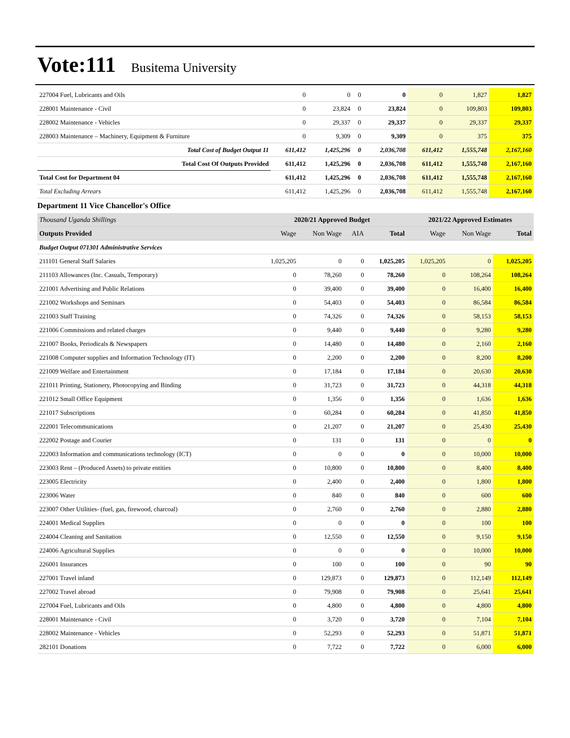Vote:111 Busitema University
| 227004 Fuel, Lubricants and Oils | 0 | 0 | 0 | 0 | 0 | 1,827 | 1,827 |
| 228001 Maintenance - Civil | 0 | 23,824 | 0 | 23,824 | 0 | 109,803 | 109,803 |
| 228002 Maintenance - Vehicles | 0 | 29,337 | 0 | 29,337 | 0 | 29,337 | 29,337 |
| 228003 Maintenance – Machinery, Equipment & Furniture | 0 | 9,309 | 0 | 9,309 | 0 | 375 | 375 |
| Total Cost of Budget Output 11 | 611,412 | 1,425,296 | 0 | 2,036,708 | 611,412 | 1,555,748 | 2,167,160 |
| Total Cost Of Outputs Provided | 611,412 | 1,425,296 | 0 | 2,036,708 | 611,412 | 1,555,748 | 2,167,160 |
| Total Cost for Department 04 | 611,412 | 1,425,296 | 0 | 2,036,708 | 611,412 | 1,555,748 | 2,167,160 |
| Total Excluding Arrears | 611,412 | 1,425,296 | 0 | 2,036,708 | 611,412 | 1,555,748 | 2,167,160 |
Department 11 Vice Chancellor's Office
| Thousand Uganda Shillings | 2020/21 Approved Budget | | | | 2021/22 Approved Estimates | | |
| Outputs Provided | Wage | Non Wage | AIA | Total | Wage | Non Wage | Total |
| Budget Output 071301 Administrative Services | | | | | | | |
| 211101 General Staff Salaries | 1,025,205 | 0 | 0 | 1,025,205 | 1,025,205 | 0 | 1,025,205 |
| 211103 Allowances (Inc. Casuals, Temporary) | 0 | 78,260 | 0 | 78,260 | 0 | 108,264 | 108,264 |
| 221001 Advertising and Public Relations | 0 | 39,400 | 0 | 39,400 | 0 | 16,400 | 16,400 |
| 221002 Workshops and Seminars | 0 | 54,403 | 0 | 54,403 | 0 | 86,584 | 86,584 |
| 221003 Staff Training | 0 | 74,326 | 0 | 74,326 | 0 | 58,153 | 58,153 |
| 221006 Commissions and related charges | 0 | 9,440 | 0 | 9,440 | 0 | 9,280 | 9,280 |
| 221007 Books, Periodicals & Newspapers | 0 | 14,480 | 0 | 14,480 | 0 | 2,160 | 2,160 |
| 221008 Computer supplies and Information Technology (IT) | 0 | 2,200 | 0 | 2,200 | 0 | 8,200 | 8,200 |
| 221009 Welfare and Entertainment | 0 | 17,184 | 0 | 17,184 | 0 | 20,630 | 20,630 |
| 221011 Printing, Stationery, Photocopying and Binding | 0 | 31,723 | 0 | 31,723 | 0 | 44,318 | 44,318 |
| 221012 Small Office Equipment | 0 | 1,356 | 0 | 1,356 | 0 | 1,636 | 1,636 |
| 221017 Subscriptions | 0 | 60,284 | 0 | 60,284 | 0 | 41,850 | 41,850 |
| 222001 Telecommunications | 0 | 21,207 | 0 | 21,207 | 0 | 25,430 | 25,430 |
| 222002 Postage and Courier | 0 | 131 | 0 | 131 | 0 | 0 | 0 |
| 222003 Information and communications technology (ICT) | 0 | 0 | 0 | 0 | 0 | 10,000 | 10,000 |
| 223003 Rent – (Produced Assets) to private entities | 0 | 10,800 | 0 | 10,800 | 0 | 8,400 | 8,400 |
| 223005 Electricity | 0 | 2,400 | 0 | 2,400 | 0 | 1,800 | 1,800 |
| 223006 Water | 0 | 840 | 0 | 840 | 0 | 600 | 600 |
| 223007 Other Utilities- (fuel, gas, firewood, charcoal) | 0 | 2,760 | 0 | 2,760 | 0 | 2,880 | 2,880 |
| 224001 Medical Supplies | 0 | 0 | 0 | 0 | 0 | 100 | 100 |
| 224004 Cleaning and Sanitation | 0 | 12,550 | 0 | 12,550 | 0 | 9,150 | 9,150 |
| 224006 Agricultural Supplies | 0 | 0 | 0 | 0 | 0 | 10,000 | 10,000 |
| 226001 Insurances | 0 | 100 | 0 | 100 | 0 | 90 | 90 |
| 227001 Travel inland | 0 | 129,873 | 0 | 129,873 | 0 | 112,149 | 112,149 |
| 227002 Travel abroad | 0 | 79,908 | 0 | 79,908 | 0 | 25,641 | 25,641 |
| 227004 Fuel, Lubricants and Oils | 0 | 4,800 | 0 | 4,800 | 0 | 4,800 | 4,800 |
| 228001 Maintenance - Civil | 0 | 3,720 | 0 | 3,720 | 0 | 7,104 | 7,104 |
| 228002 Maintenance - Vehicles | 0 | 52,293 | 0 | 52,293 | 0 | 51,871 | 51,871 |
| 282101 Donations | 0 | 7,722 | 0 | 7,722 | 0 | 6,000 | 6,000 |